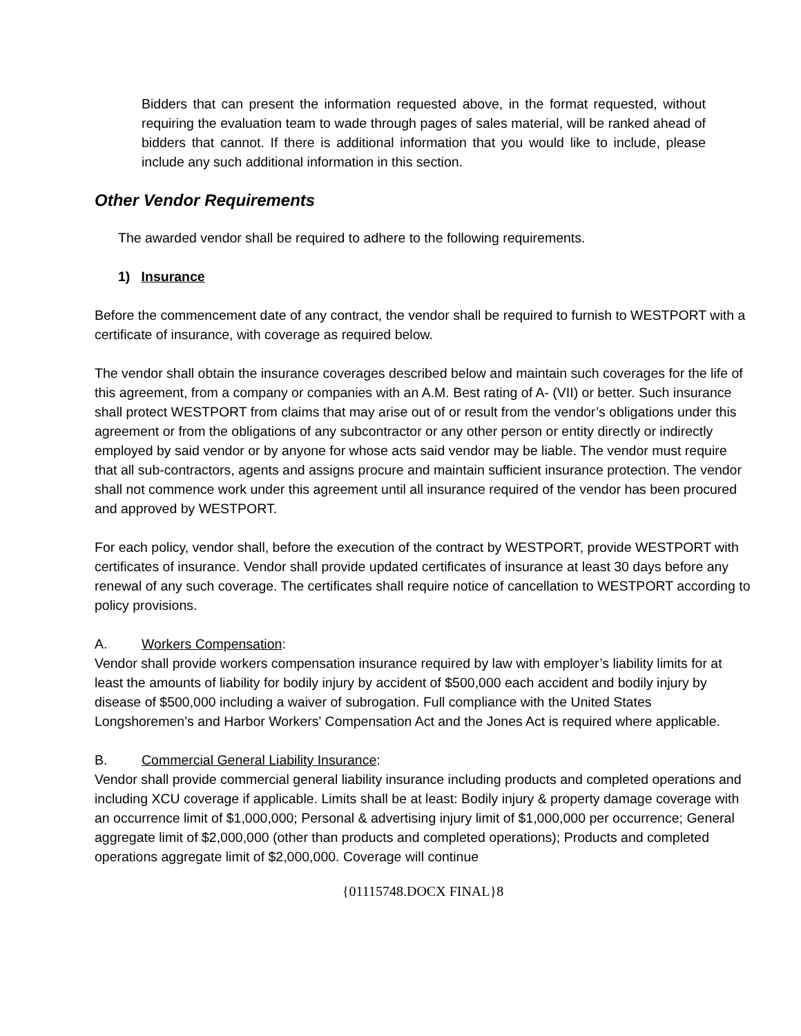Bidders that can present the information requested above, in the format requested, without requiring the evaluation team to wade through pages of sales material, will be ranked ahead of bidders that cannot. If there is additional information that you would like to include, please include any such additional information in this section.
Other Vendor Requirements
The awarded vendor shall be required to adhere to the following requirements.
1) Insurance
Before the commencement date of any contract, the vendor shall be required to furnish to WESTPORT with a certificate of insurance, with coverage as required below.
The vendor shall obtain the insurance coverages described below and maintain such coverages for the life of this agreement, from a company or companies with an A.M. Best rating of A- (VII) or better. Such insurance shall protect WESTPORT from claims that may arise out of or result from the vendor’s obligations under this agreement or from the obligations of any subcontractor or any other person or entity directly or indirectly employed by said vendor or by anyone for whose acts said vendor may be liable. The vendor must require that all sub-contractors, agents and assigns procure and maintain sufficient insurance protection. The vendor shall not commence work under this agreement until all insurance required of the vendor has been procured and approved by WESTPORT.
For each policy, vendor shall, before the execution of the contract by WESTPORT, provide WESTPORT with certificates of insurance. Vendor shall provide updated certificates of insurance at least 30 days before any renewal of any such coverage. The certificates shall require notice of cancellation to WESTPORT according to policy provisions.
A. Workers Compensation:
Vendor shall provide workers compensation insurance required by law with employer’s liability limits for at least the amounts of liability for bodily injury by accident of $500,000 each accident and bodily injury by disease of $500,000 including a waiver of subrogation. Full compliance with the United States Longshoremen’s and Harbor Workers' Compensation Act and the Jones Act is required where applicable.
B. Commercial General Liability Insurance:
Vendor shall provide commercial general liability insurance including products and completed operations and including XCU coverage if applicable. Limits shall be at least: Bodily injury & property damage coverage with an occurrence limit of $1,000,000; Personal & advertising injury limit of $1,000,000 per occurrence; General aggregate limit of $2,000,000 (other than products and completed operations); Products and completed operations aggregate limit of $2,000,000. Coverage will continue
{01115748.DOCX FINAL}8